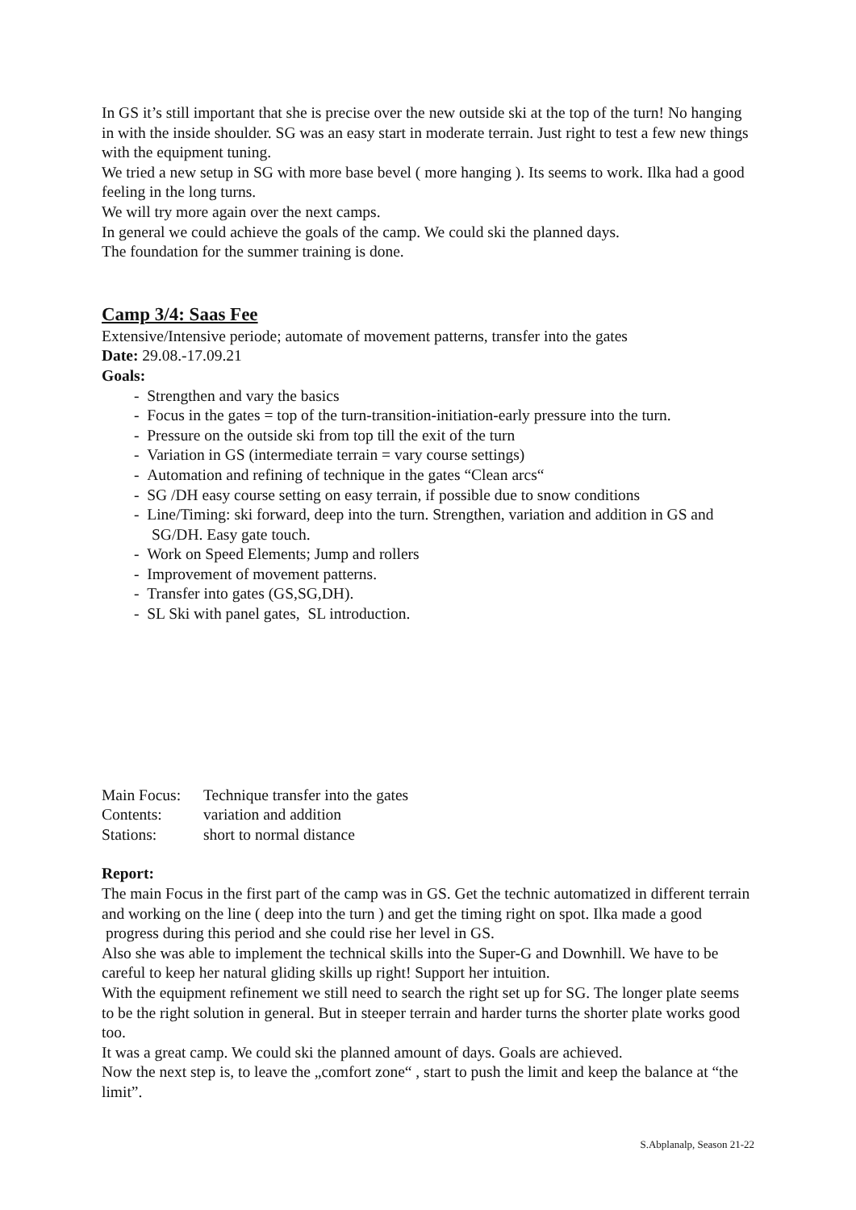In GS it’s still important that she is precise over the new outside ski at the top of the turn! No hanging in with the inside shoulder. SG was an easy start in moderate terrain. Just right to test a few new things with the equipment tuning.
We tried a new setup in SG with more base bevel ( more hanging ). Its seems to work. Ilka had a good feeling in the long turns.
We will try more again over the next camps.
In general we could achieve the goals of the camp. We could ski the planned days.
The foundation for the summer training is done.
Camp 3/4: Saas Fee
Extensive/Intensive periode; automate of movement patterns, transfer into the gates
Date: 29.08.-17.09.21
Goals:
- Strengthen and vary the basics
- Focus in the gates = top of the turn-transition-initiation-early pressure into the turn.
- Pressure on the outside ski from top till the exit of the turn
- Variation in GS (intermediate terrain = vary course settings)
- Automation and refining of technique in the gates “Clean arcs“
- SG /DH easy course setting on easy terrain, if possible due to snow conditions
- Line/Timing: ski forward, deep into the turn. Strengthen, variation and addition in GS and SG/DH. Easy gate touch.
- Work on Speed Elements; Jump and rollers
- Improvement of movement patterns.
- Transfer into gates (GS,SG,DH).
- SL Ski with panel gates, SL introduction.
| Main Focus: | Technique transfer into the gates |
| Contents: | variation and addition |
| Stations: | short to normal distance |
Report:
The main Focus in the first part of the camp was in GS. Get the technic automatized in different terrain and working on the line ( deep into the turn ) and get the timing right on spot. Ilka made a good progress during this period and she could rise her level in GS.
Also she was able to implement the technical skills into the Super-G and Downhill. We have to be careful to keep her natural gliding skills up right! Support her intuition.
With the equipment refinement we still need to search the right set up for SG. The longer plate seems to be the right solution in general. But in steeper terrain and harder turns the shorter plate works good too.
It was a great camp. We could ski the planned amount of days. Goals are achieved.
Now the next step is, to leave the „comfort zone“ , start to push the limit and keep the balance at “the limit”.
S.Abplanalp, Season 21-22